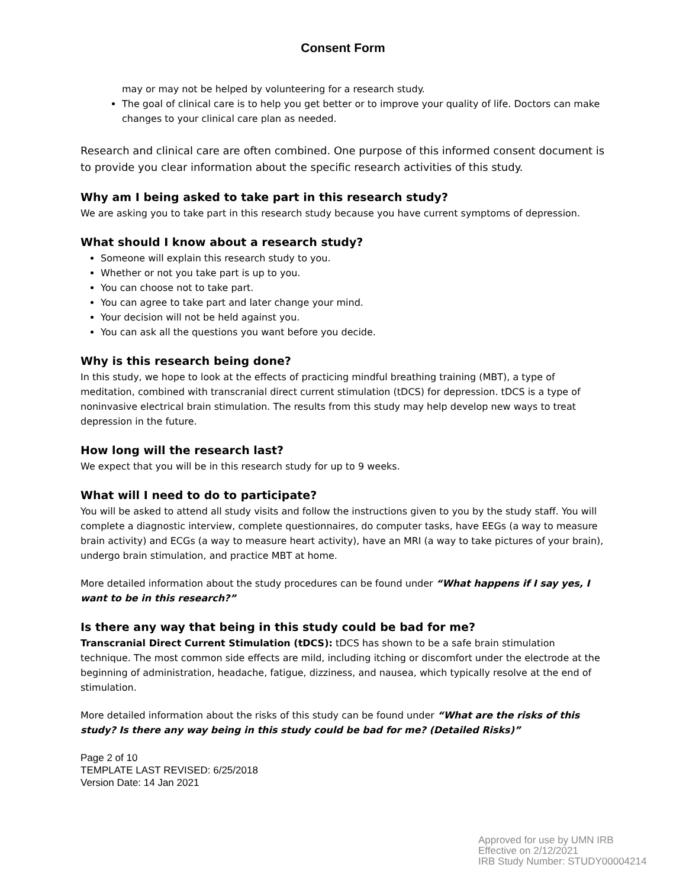Consent Form
may or may not be helped by volunteering for a research study.
The goal of clinical care is to help you get better or to improve your quality of life. Doctors can make changes to your clinical care plan as needed.
Research and clinical care are often combined. One purpose of this informed consent document is to provide you clear information about the specific research activities of this study.
Why am I being asked to take part in this research study?
We are asking you to take part in this research study because you have current symptoms of depression.
What should I know about a research study?
Someone will explain this research study to you.
Whether or not you take part is up to you.
You can choose not to take part.
You can agree to take part and later change your mind.
Your decision will not be held against you.
You can ask all the questions you want before you decide.
Why is this research being done?
In this study, we hope to look at the effects of practicing mindful breathing training (MBT), a type of meditation, combined with transcranial direct current stimulation (tDCS) for depression. tDCS is a type of noninvasive electrical brain stimulation. The results from this study may help develop new ways to treat depression in the future.
How long will the research last?
We expect that you will be in this research study for up to 9 weeks.
What will I need to do to participate?
You will be asked to attend all study visits and follow the instructions given to you by the study staff. You will complete a diagnostic interview, complete questionnaires, do computer tasks, have EEGs (a way to measure brain activity) and ECGs (a way to measure heart activity), have an MRI (a way to take pictures of your brain), undergo brain stimulation, and practice MBT at home.
More detailed information about the study procedures can be found under “What happens if I say yes, I want to be in this research?”
Is there any way that being in this study could be bad for me?
Transcranial Direct Current Stimulation (tDCS): tDCS has shown to be a safe brain stimulation technique. The most common side effects are mild, including itching or discomfort under the electrode at the beginning of administration, headache, fatigue, dizziness, and nausea, which typically resolve at the end of stimulation.
More detailed information about the risks of this study can be found under “What are the risks of this study? Is there any way being in this study could be bad for me? (Detailed Risks)”
Page 2 of 10
TEMPLATE LAST REVISED: 6/25/2018
Version Date: 14 Jan 2021
Approved for use by UMN IRB
Effective on 2/12/2021
IRB Study Number: STUDY00004214